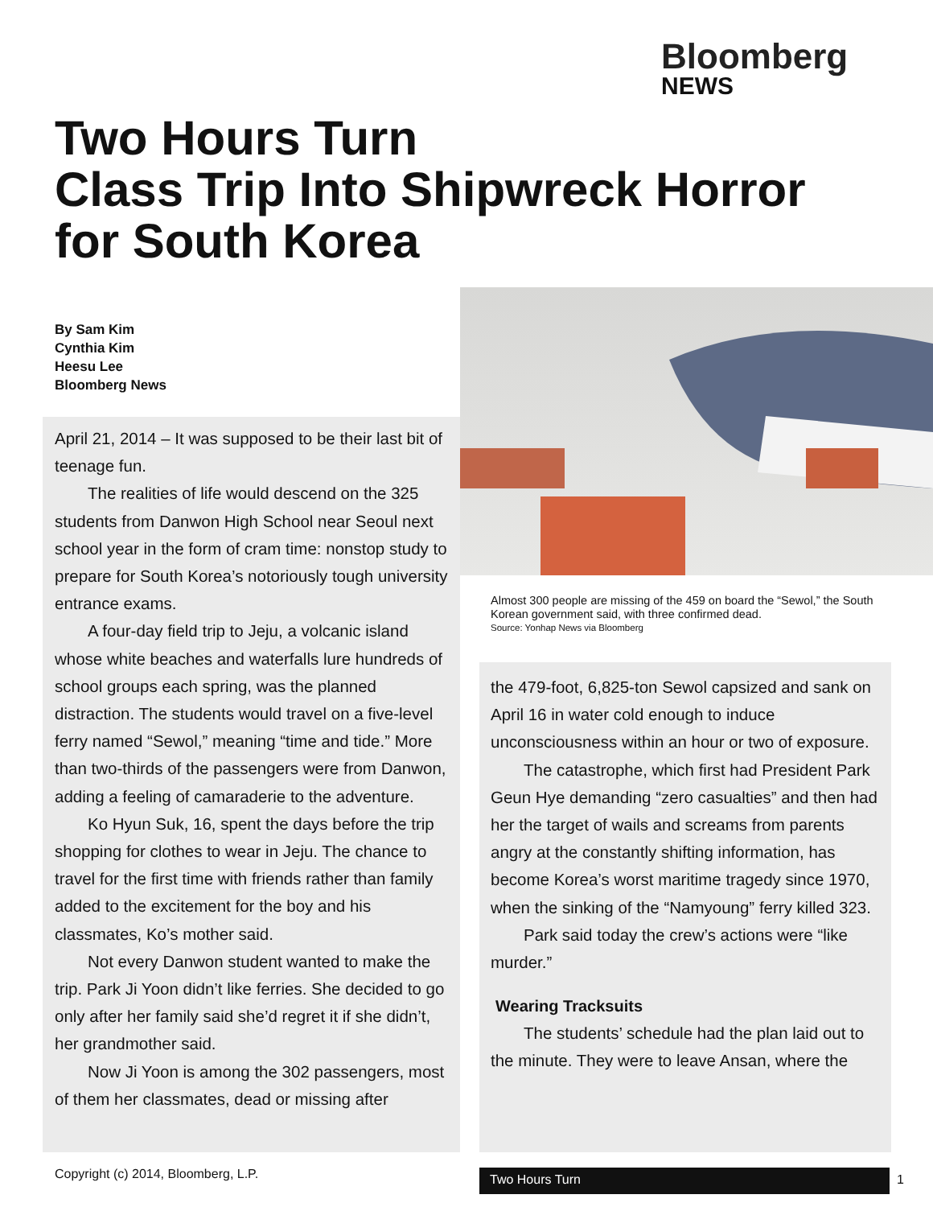Bloomberg
NEWS
Two Hours Turn
Class Trip Into Shipwreck Horror
for South Korea
By Sam Kim
Cynthia Kim
Heesu Lee
Bloomberg News
Almost 300 people are missing of the 459 on board the “Sewol,” the South Korean government said, with three confirmed dead.
Source: Yonhap News via Bloomberg
April 21, 2014 – It was supposed to be their last bit of teenage fun.
The realities of life would descend on the 325 students from Danwon High School near Seoul next school year in the form of cram time: nonstop study to prepare for South Korea’s notoriously tough university entrance exams.
A four-day field trip to Jeju, a volcanic island whose white beaches and waterfalls lure hundreds of school groups each spring, was the planned distraction. The students would travel on a five-level ferry named “Sewol,” meaning “time and tide.” More than two-thirds of the passengers were from Danwon, adding a feeling of camaraderie to the adventure.
Ko Hyun Suk, 16, spent the days before the trip shopping for clothes to wear in Jeju. The chance to travel for the first time with friends rather than family added to the excitement for the boy and his classmates, Ko’s mother said.
Not every Danwon student wanted to make the trip. Park Ji Yoon didn’t like ferries. She decided to go only after her family said she’d regret it if she didn’t, her grandmother said.
Now Ji Yoon is among the 302 passengers, most of them her classmates, dead or missing after
the 479-foot, 6,825-ton Sewol capsized and sank on April 16 in water cold enough to induce unconsciousness within an hour or two of exposure.
The catastrophe, which first had President Park Geun Hye demanding “zero casualties” and then had her the target of wails and screams from parents angry at the constantly shifting information, has become Korea’s worst maritime tragedy since 1970, when the sinking of the “Namyoung” ferry killed 323.
Park said today the crew’s actions were “like murder.”
Wearing Tracksuits
The students’ schedule had the plan laid out to the minute. They were to leave Ansan, where the
Copyright (c) 2014, Bloomberg, L.P.
Two Hours Turn 1